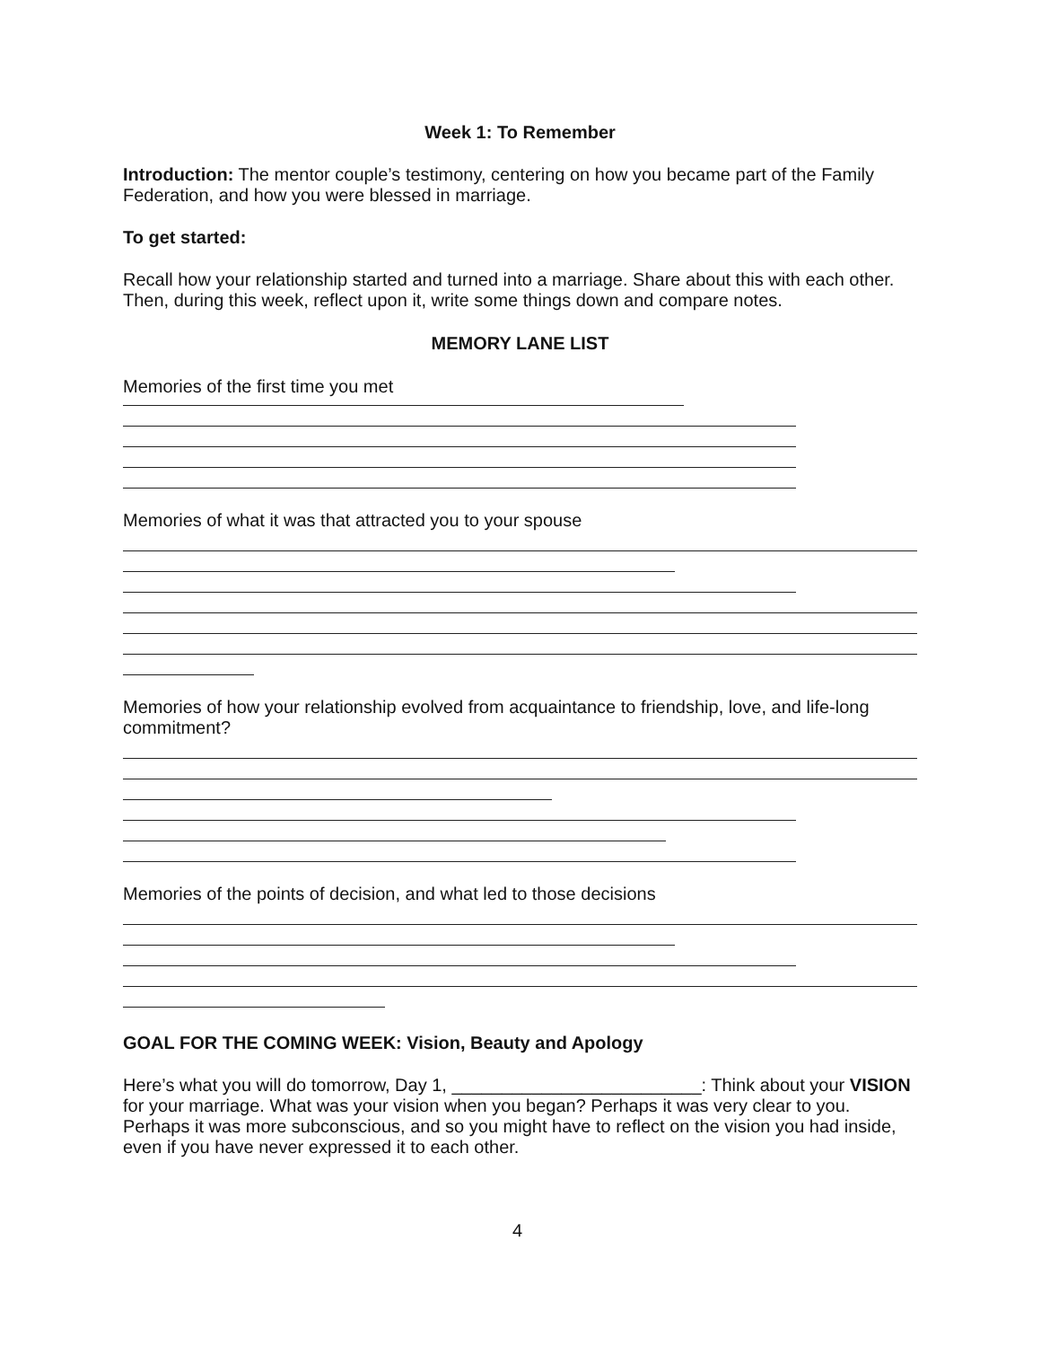Week 1: To Remember
Introduction: The mentor couple’s testimony, centering on how you became part of the Family Federation, and how you were blessed in marriage.
To get started:
Recall how your relationship started and turned into a marriage. Share about this with each other. Then, during this week, reflect upon it, write some things down and compare notes.
MEMORY LANE LIST
Memories of the first time you met
Memories of what it was that attracted you to your spouse
Memories of how your relationship evolved from acquaintance to friendship, love, and life-long commitment?
Memories of the points of decision, and what led to those decisions
GOAL FOR THE COMING WEEK: Vision, Beauty and Apology
Here’s what you will do tomorrow, Day 1, _________________________: Think about your VISION for your marriage. What was your vision when you began? Perhaps it was very clear to you. Perhaps it was more subconscious, and so you might have to reflect on the vision you had inside, even if you have never expressed it to each other.
4